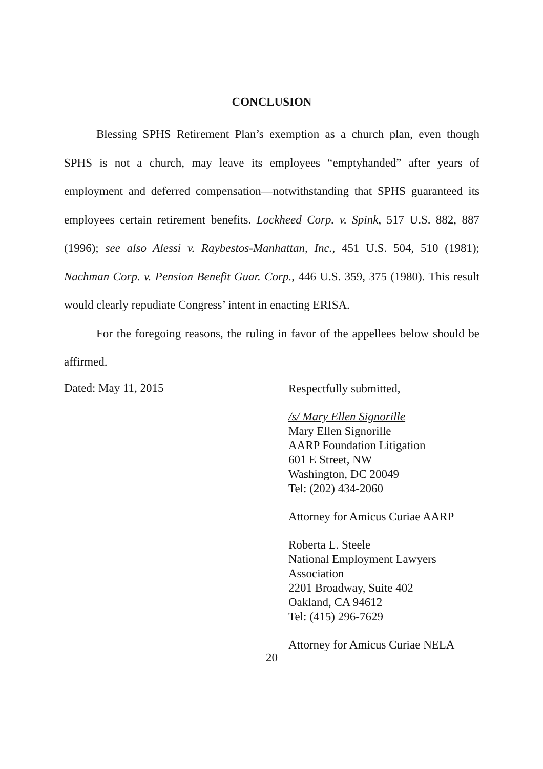CONCLUSION
Blessing SPHS Retirement Plan’s exemption as a church plan, even though SPHS is not a church, may leave its employees “emptyhanded” after years of employment and deferred compensation—notwithstanding that SPHS guaranteed its employees certain retirement benefits. Lockheed Corp. v. Spink, 517 U.S. 882, 887 (1996); see also Alessi v. Raybestos-Manhattan, Inc., 451 U.S. 504, 510 (1981); Nachman Corp. v. Pension Benefit Guar. Corp., 446 U.S. 359, 375 (1980). This result would clearly repudiate Congress’ intent in enacting ERISA.
For the foregoing reasons, the ruling in favor of the appellees below should be affirmed.
Dated: May 11, 2015
Respectfully submitted,
/s/ Mary Ellen Signorille
Mary Ellen Signorille
AARP Foundation Litigation
601 E Street, NW
Washington, DC 20049
Tel: (202) 434-2060
Attorney for Amicus Curiae AARP
Roberta L. Steele
National Employment Lawyers
Association
2201 Broadway, Suite 402
Oakland, CA 94612
Tel: (415) 296-7629
Attorney for Amicus Curiae NELA
20